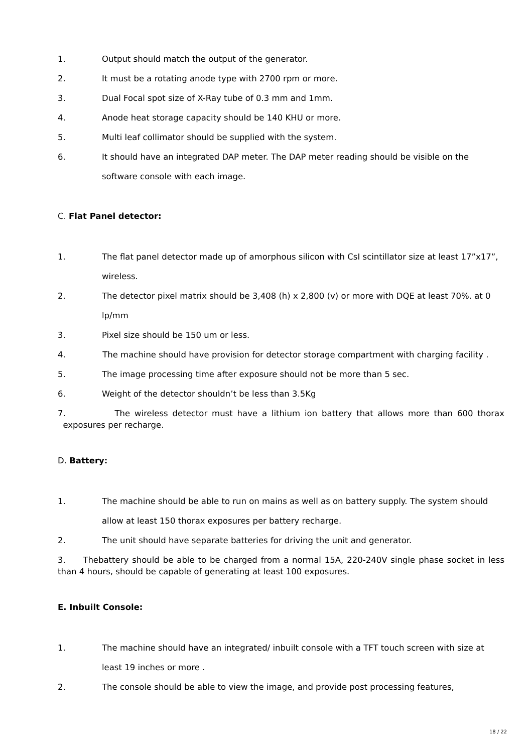1. Output should match the output of the generator.
2. It must be a rotating anode type with 2700 rpm or more.
3. Dual Focal spot size of X-Ray tube of 0.3 mm and 1mm.
4. Anode heat storage capacity should be 140 KHU or more.
5. Multi leaf collimator should be supplied with the system.
6. It should have an integrated DAP meter. The DAP meter reading should be visible on the software console with each image.
C. Flat Panel detector:
1. The flat panel detector made up of amorphous silicon with CsI scintillator size at least 17”x17”, wireless.
2. The detector pixel matrix should be 3,408 (h) x 2,800 (v) or more with DQE at least 70%. at 0 lp/mm
3. Pixel size should be 150 um or less.
4. The machine should have provision for detector storage compartment with charging facility .
5. The image processing time after exposure should not be more than 5 sec.
6. Weight of the detector shouldn’t be less than 3.5Kg
7. The wireless detector must have a lithium ion battery that allows more than 600 thorax exposures per recharge.
D. Battery:
1. The machine should be able to run on mains as well as on battery supply. The system should allow at least 150 thorax exposures per battery recharge.
2. The unit should have separate batteries for driving the unit and generator.
3. Thebattery should be able to be charged from a normal 15A, 220-240V single phase socket in less than 4 hours, should be capable of generating at least 100 exposures.
E. Inbuilt Console:
1. The machine should have an integrated/ inbuilt console with a TFT touch screen with size at least 19 inches or more .
2. The console should be able to view the image, and provide post processing features,
18 / 22